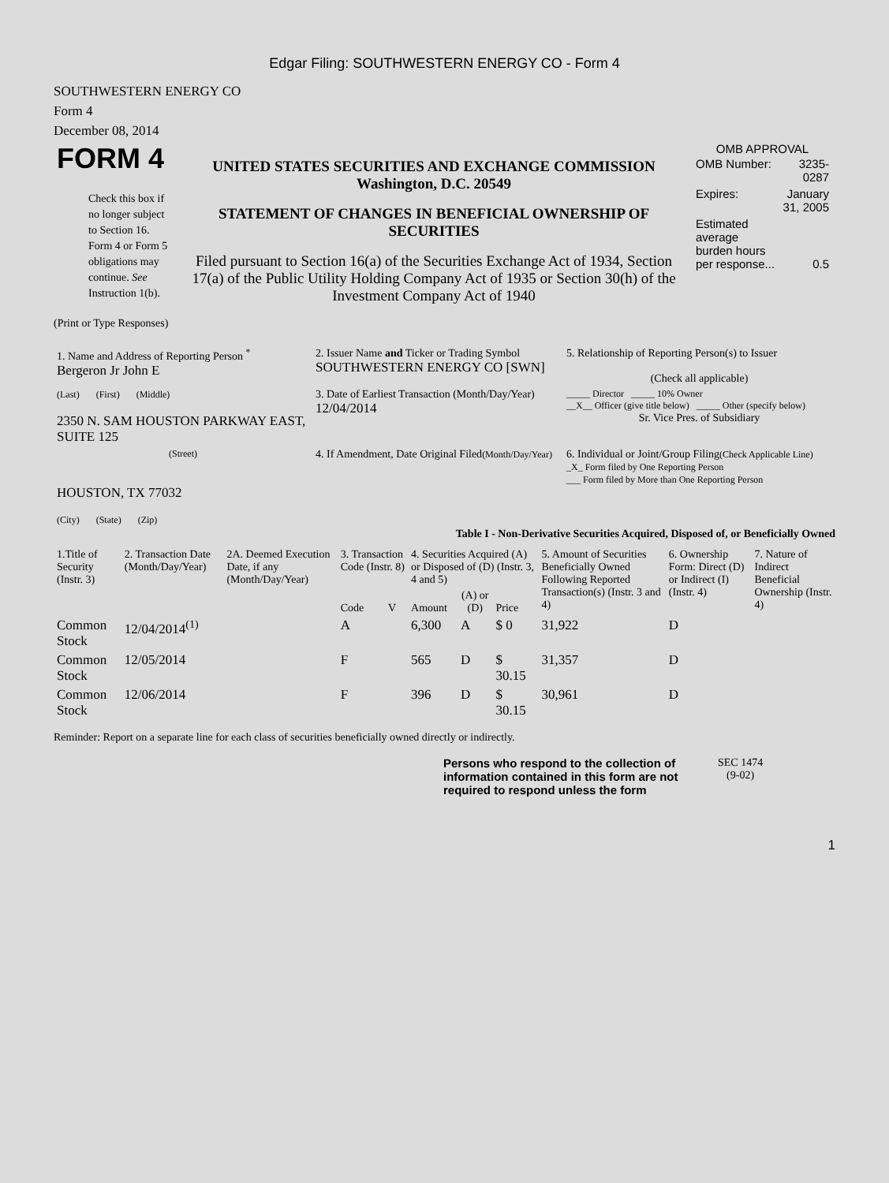Edgar Filing: SOUTHWESTERN ENERGY CO - Form 4
SOUTHWESTERN ENERGY CO
Form 4
December 08, 2014
| FORM 4 Check this box if no longer subject to Section 16. Form 4 or Form 5 obligations may continue. See Instruction 1(b). | UNITED STATES SECURITIES AND EXCHANGE COMMISSION Washington, D.C. 20549 STATEMENT OF CHANGES IN BENEFICIAL OWNERSHIP OF SECURITIES Filed pursuant to Section 16(a) of the Securities Exchange Act of 1934, Section 17(a) of the Public Utility Holding Company Act of 1935 or Section 30(h) of the Investment Company Act of 1940 | OMB APPROVAL / OMB Number: / 3235-0287 / / Expires: / January 31, 2005 / / Estimated average burden hours per response... / 0.5 / |
(Print or Type Responses)
| 1. Name and Address of Reporting Person <sup>*</sup> Bergeron Jr John E | 2. Issuer Name and Ticker or Trading Symbol SOUTHWESTERN ENERGY CO [SWN] | 5. Relationship of Reporting Person(s) to Issuer (Check all applicable) |
| (Last) (First) (Middle) 2350 N. SAM HOUSTON PARKWAY EAST, SUITE 125 | 3. Date of Earliest Transaction (Month/Day/Year) 12/04/2014 | _____ Director _____ 10% Owner __X__ Officer (give title below) _____ Other (specify below) Sr. Vice Pres. of Subsidiary |
| (Street) HOUSTON, TX 77032 (City) (State) (Zip) | 4. If Amendment, Date Original Filed (Month/Day/Year) | 6. Individual or Joint/Group Filing (Check Applicable Line) _X_ Form filed by One Reporting Person ___ Form filed by More than One Reporting Person |
Table I - Non-Derivative Securities Acquired, Disposed of, or Beneficially Owned
| 1.Title of Security (Instr. 3) | 2. Transaction Date (Month/Day/Year) | 2A. Deemed Execution Date, if any (Month/Day/Year) | 3. Transaction Code (Instr. 8) | | 4. Securities Acquired (A) or Disposed of (D) (Instr. 3, 4 and 5) | | | 5. Amount of Securities Beneficially Owned Following Reported Transaction(s) (Instr. 3 and 4) | 6. Ownership Form: Direct (D) or Indirect (I) (Instr. 4) | 7. Nature of Indirect Beneficial Ownership (Instr. 4) |
| --- | --- | --- | --- | --- | --- | --- | --- | --- | --- | --- |
| | | | Code | V | Amount | (A) or (D) | Price | | | |
| Common Stock | 12/04/2014<sup>(1)</sup> | | A | | 6,300 | A | $ 0 | 31,922 | D | |
| Common Stock | 12/05/2014 | | F | | 565 | D | $ 30.15 | 31,357 | D | |
| Common Stock | 12/06/2014 | | F | | 396 | D | $ 30.15 | 30,961 | D | |
Reminder: Report on a separate line for each class of securities beneficially owned directly or indirectly.
| Persons who respond to the collection of information contained in this form are not required to respond unless the form | SEC 1474 (9-02) |
1